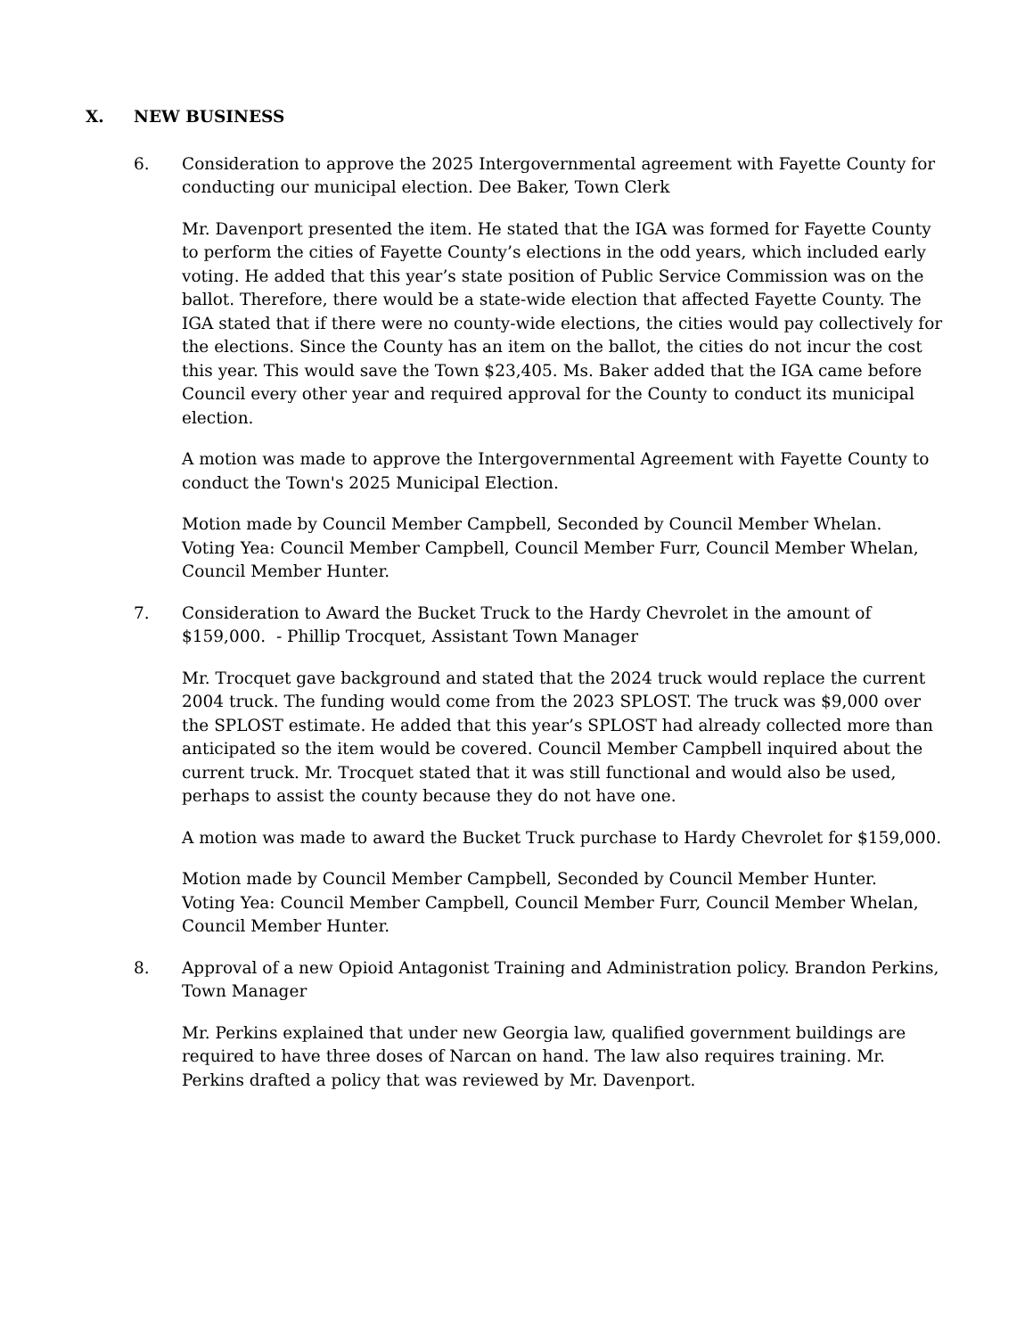X. NEW BUSINESS
6. Consideration to approve the 2025 Intergovernmental agreement with Fayette County for conducting our municipal election. Dee Baker, Town Clerk
Mr. Davenport presented the item. He stated that the IGA was formed for Fayette County to perform the cities of Fayette County’s elections in the odd years, which included early voting. He added that this year’s state position of Public Service Commission was on the ballot. Therefore, there would be a state-wide election that affected Fayette County. The IGA stated that if there were no county-wide elections, the cities would pay collectively for the elections. Since the County has an item on the ballot, the cities do not incur the cost this year. This would save the Town $23,405. Ms. Baker added that the IGA came before Council every other year and required approval for the County to conduct its municipal election.
A motion was made to approve the Intergovernmental Agreement with Fayette County to conduct the Town's 2025 Municipal Election.
Motion made by Council Member Campbell, Seconded by Council Member Whelan.
Voting Yea: Council Member Campbell, Council Member Furr, Council Member Whelan, Council Member Hunter.
7. Consideration to Award the Bucket Truck to the Hardy Chevrolet in the amount of $159,000. - Phillip Trocquet, Assistant Town Manager
Mr. Trocquet gave background and stated that the 2024 truck would replace the current 2004 truck. The funding would come from the 2023 SPLOST. The truck was $9,000 over the SPLOST estimate. He added that this year’s SPLOST had already collected more than anticipated so the item would be covered. Council Member Campbell inquired about the current truck. Mr. Trocquet stated that it was still functional and would also be used, perhaps to assist the county because they do not have one.
A motion was made to award the Bucket Truck purchase to Hardy Chevrolet for $159,000.
Motion made by Council Member Campbell, Seconded by Council Member Hunter.
Voting Yea: Council Member Campbell, Council Member Furr, Council Member Whelan, Council Member Hunter.
8. Approval of a new Opioid Antagonist Training and Administration policy. Brandon Perkins, Town Manager
Mr. Perkins explained that under new Georgia law, qualified government buildings are required to have three doses of Narcan on hand. The law also requires training. Mr. Perkins drafted a policy that was reviewed by Mr. Davenport.